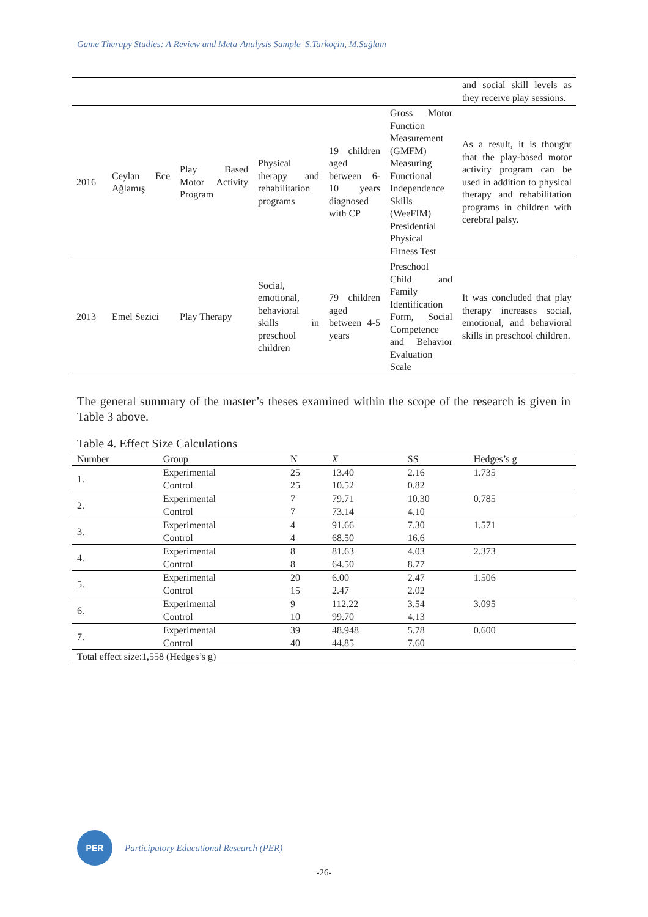Game Therapy Studies: A Review and Meta-Analysis Sample S.Tarkoçin, M.Sağlam
| | | | | | | and social skill levels as they receive play sessions. |
| 2016 | Ceylan Ece Ağlamış | Play Based Motor Activity Program | Physical therapy and rehabilitation programs | 19 children aged between 6-10 years diagnosed with CP | Gross Motor Function Measurement (GMFM) Measuring Functional Independence Skills (WeeFIM) Presidential Physical Fitness Test | As a result, it is thought that the play-based motor activity program can be used in addition to physical therapy and rehabilitation programs in children with cerebral palsy. |
| 2013 | Emel Sezici | Play Therapy | Social, emotional, behavioral skills in preschool children | 79 children aged between 4-5 years | Preschool Child and Family Identification Form, Social Competence and Behavior Evaluation Scale | It was concluded that play therapy increases social, emotional, and behavioral skills in preschool children. |
The general summary of the master’s theses examined within the scope of the research is given in Table 3 above.
Table 4. Effect Size Calculations
| Number | Group | N | X | SS | Hedges’s g |
| --- | --- | --- | --- | --- | --- |
| 1. | Experimental | 25 | 13.40 | 2.16 | 1.735 |
| | Control | 25 | 10.52 | 0.82 | |
| 2. | Experimental | 7 | 79.71 | 10.30 | 0.785 |
| | Control | 7 | 73.14 | 4.10 | |
| 3. | Experimental | 4 | 91.66 | 7.30 | 1.571 |
| | Control | 4 | 68.50 | 16.6 | |
| 4. | Experimental | 8 | 81.63 | 4.03 | 2.373 |
| | Control | 8 | 64.50 | 8.77 | |
| 5. | Experimental | 20 | 6.00 | 2.47 | 1.506 |
| | Control | 15 | 2.47 | 2.02 | |
| 6. | Experimental | 9 | 112.22 | 3.54 | 3.095 |
| | Control | 10 | 99.70 | 4.13 | |
| 7. | Experimental | 39 | 48.948 | 5.78 | 0.600 |
| | Control | 40 | 44.85 | 7.60 | |
| Total effect size:1,558 (Hedges’s g) | | | | | |
PER
Participatory Educational Research (PER)
-26-